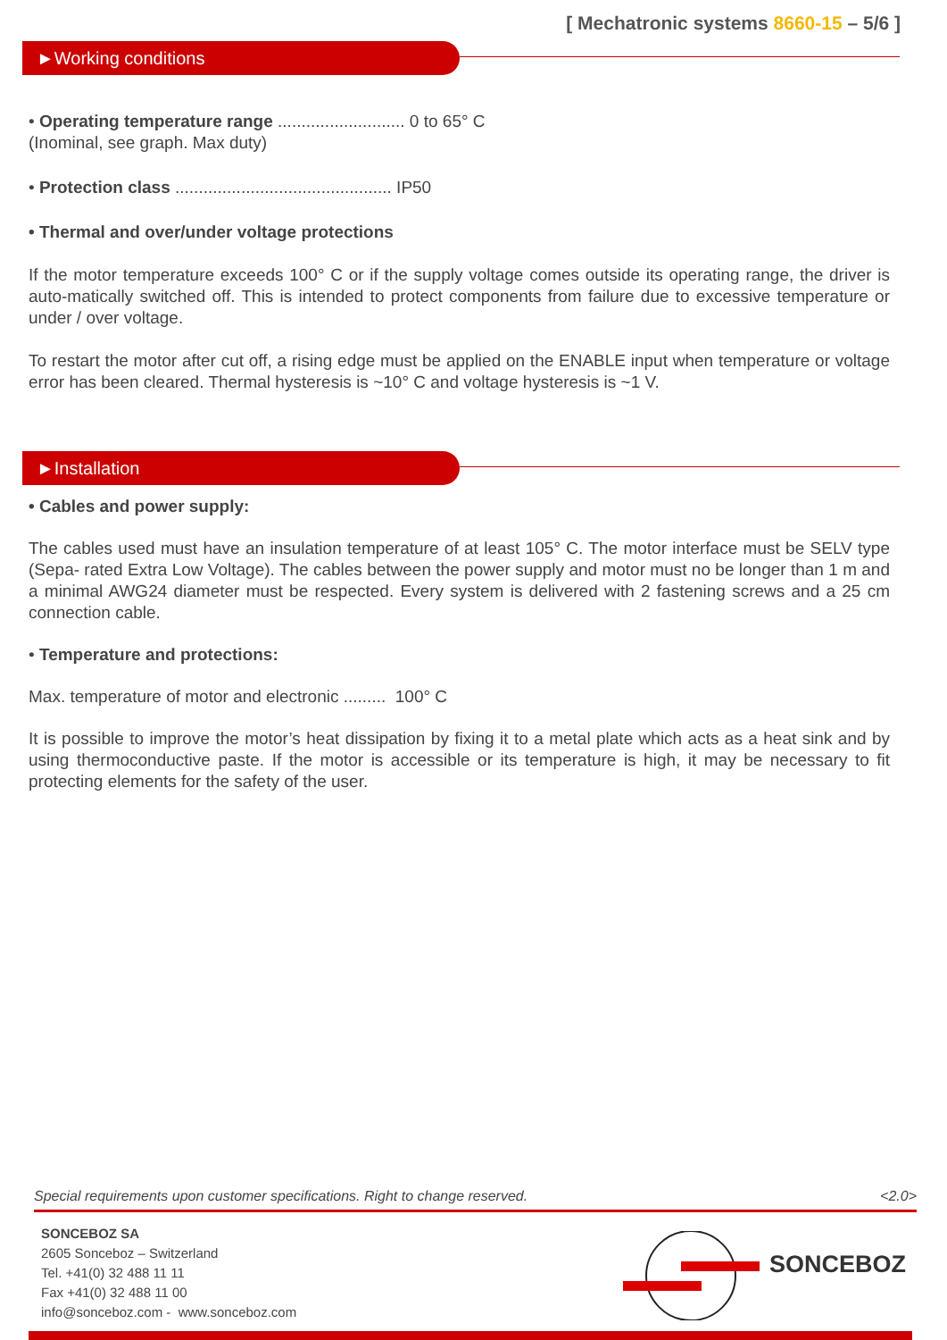[ Mechatronic systems 8660-15 – 5/6 ]
►Working conditions
• Operating temperature range ........................... 0 to 65° C
(Inominal, see graph. Max duty)
• Protection class .............................................. IP50
• Thermal and over/under voltage protections
If the motor temperature exceeds 100° C or if the supply voltage comes outside its operating range, the driver is auto-matically switched off. This is intended to protect components from failure due to excessive temperature or under / over voltage.
To restart the motor after cut off, a rising edge must be applied on the ENABLE input when temperature or voltage error has been cleared. Thermal hysteresis is ~10° C and voltage hysteresis is ~1 V.
►Installation
• Cables and power supply:
The cables used must have an insulation temperature of at least 105° C. The motor interface must be SELV type (Sepa- rated Extra Low Voltage). The cables between the power supply and motor must no be longer than 1 m and a minimal AWG24 diameter must be respected. Every system is delivered with 2 fastening screws and a 25 cm connection cable.
• Temperature and protections:
Max. temperature of motor and electronic ......... 100° C
It is possible to improve the motor’s heat dissipation by fixing it to a metal plate which acts as a heat sink and by using thermoconductive paste. If the motor is accessible or its temperature is high, it may be necessary to fit protecting elements for the safety of the user.
Special requirements upon customer specifications. Right to change reserved. <2.0>
SONCEBOZ SA
2605 Sonceboz – Switzerland
Tel. +41(0) 32 488 11 11
Fax +41(0) 32 488 11 00
info@sonceboz.com - www.sonceboz.com
SONCEBOZ